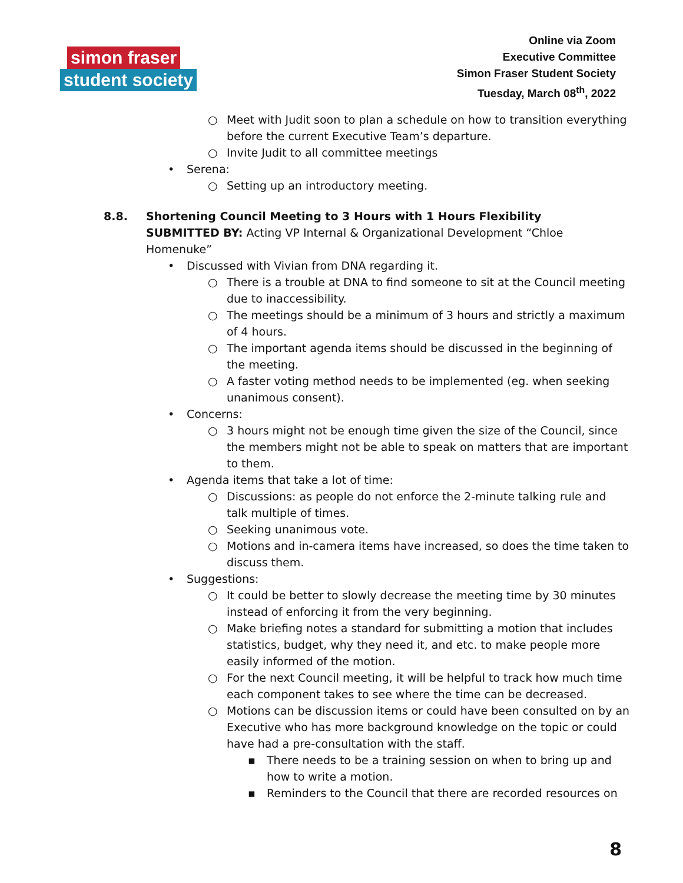simon fraser
student society
Online via Zoom
Executive Committee
Simon Fraser Student Society
Tuesday, March 08<sup>th</sup>, 2022
○ Meet with Judit soon to plan a schedule on how to transition everything before the current Executive Team’s departure.
○ Invite Judit to all committee meetings
• Serena:
○ Setting up an introductory meeting.
8.8. Shortening Council Meeting to 3 Hours with 1 Hours Flexibility
SUBMITTED BY: Acting VP Internal & Organizational Development “Chloe Homenuke”
• Discussed with Vivian from DNA regarding it.
○ There is a trouble at DNA to find someone to sit at the Council meeting due to inaccessibility.
○ The meetings should be a minimum of 3 hours and strictly a maximum of 4 hours.
○ The important agenda items should be discussed in the beginning of the meeting.
○ A faster voting method needs to be implemented (eg. when seeking unanimous consent).
• Concerns:
○ 3 hours might not be enough time given the size of the Council, since the members might not be able to speak on matters that are important to them.
• Agenda items that take a lot of time:
○ Discussions: as people do not enforce the 2-minute talking rule and talk multiple of times.
○ Seeking unanimous vote.
○ Motions and in-camera items have increased, so does the time taken to discuss them.
• Suggestions:
○ It could be better to slowly decrease the meeting time by 30 minutes instead of enforcing it from the very beginning.
○ Make briefing notes a standard for submitting a motion that includes statistics, budget, why they need it, and etc. to make people more easily informed of the motion.
○ For the next Council meeting, it will be helpful to track how much time each component takes to see where the time can be decreased.
○ Motions can be discussion items or could have been consulted on by an Executive who has more background knowledge on the topic or could have had a pre-consultation with the staff.
▪ There needs to be a training session on when to bring up and how to write a motion.
▪ Reminders to the Council that there are recorded resources on
8